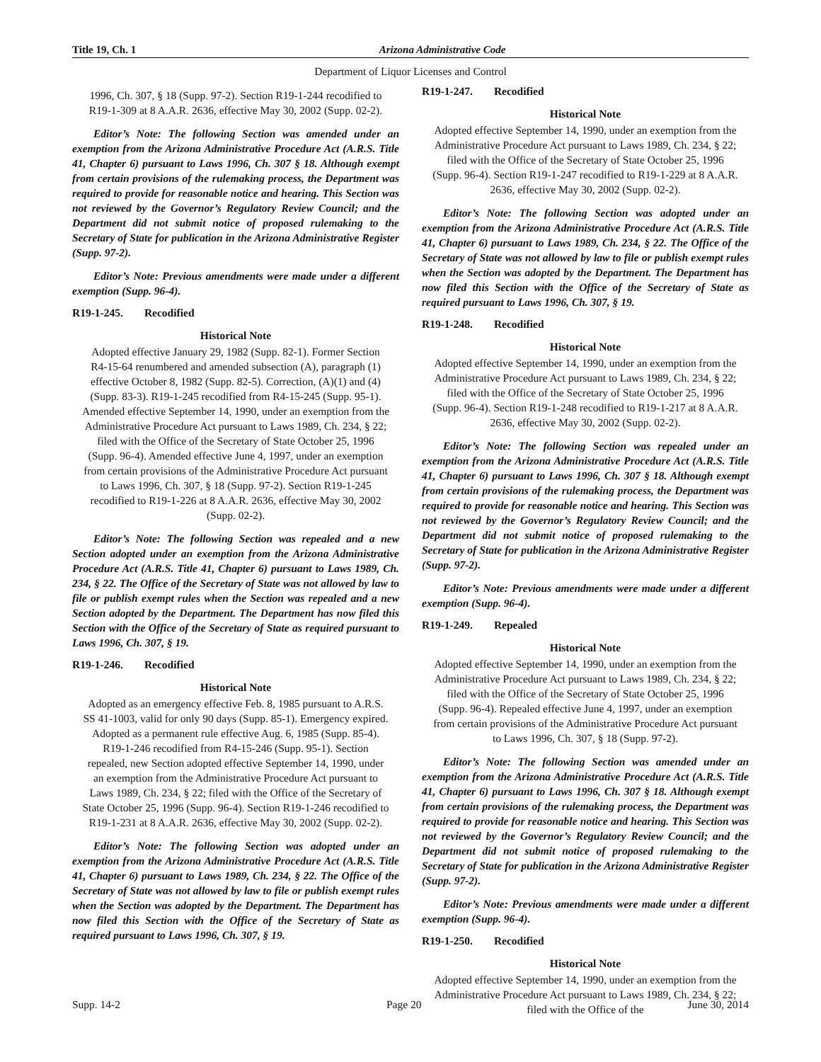Title 19, Ch. 1 Arizona Administrative Code
Department of Liquor Licenses and Control
1996, Ch. 307, § 18 (Supp. 97-2). Section R19-1-244 recodified to R19-1-309 at 8 A.A.R. 2636, effective May 30, 2002 (Supp. 02-2).
Editor’s Note: The following Section was amended under an exemption from the Arizona Administrative Procedure Act (A.R.S. Title 41, Chapter 6) pursuant to Laws 1996, Ch. 307 § 18. Although exempt from certain provisions of the rulemaking process, the Department was required to provide for reasonable notice and hearing. This Section was not reviewed by the Governor’s Regulatory Review Council; and the Department did not submit notice of proposed rulemaking to the Secretary of State for publication in the Arizona Administrative Register (Supp. 97-2).
Editor’s Note: Previous amendments were made under a different exemption (Supp. 96-4).
R19-1-245. Recodified
Historical Note
Adopted effective January 29, 1982 (Supp. 82-1). Former Section R4-15-64 renumbered and amended subsection (A), paragraph (1) effective October 8, 1982 (Supp. 82-5). Correction, (A)(1) and (4) (Supp. 83-3). R19-1-245 recodified from R4-15-245 (Supp. 95-1). Amended effective September 14, 1990, under an exemption from the Administrative Procedure Act pursuant to Laws 1989, Ch. 234, § 22; filed with the Office of the Secretary of State October 25, 1996 (Supp. 96-4). Amended effective June 4, 1997, under an exemption from certain provisions of the Administrative Procedure Act pursuant to Laws 1996, Ch. 307, § 18 (Supp. 97-2). Section R19-1-245 recodified to R19-1-226 at 8 A.A.R. 2636, effective May 30, 2002 (Supp. 02-2).
Editor’s Note: The following Section was repealed and a new Section adopted under an exemption from the Arizona Administrative Procedure Act (A.R.S. Title 41, Chapter 6) pursuant to Laws 1989, Ch. 234, § 22. The Office of the Secretary of State was not allowed by law to file or publish exempt rules when the Section was repealed and a new Section adopted by the Department. The Department has now filed this Section with the Office of the Secretary of State as required pursuant to Laws 1996, Ch. 307, § 19.
R19-1-246. Recodified
Historical Note
Adopted as an emergency effective Feb. 8, 1985 pursuant to A.R.S. SS 41-1003, valid for only 90 days (Supp. 85-1). Emergency expired. Adopted as a permanent rule effective Aug. 6, 1985 (Supp. 85-4). R19-1-246 recodified from R4-15-246 (Supp. 95-1). Section repealed, new Section adopted effective September 14, 1990, under an exemption from the Administrative Procedure Act pursuant to Laws 1989, Ch. 234, § 22; filed with the Office of the Secretary of State October 25, 1996 (Supp. 96-4). Section R19-1-246 recodified to R19-1-231 at 8 A.A.R. 2636, effective May 30, 2002 (Supp. 02-2).
Editor’s Note: The following Section was adopted under an exemption from the Arizona Administrative Procedure Act (A.R.S. Title 41, Chapter 6) pursuant to Laws 1989, Ch. 234, § 22. The Office of the Secretary of State was not allowed by law to file or publish exempt rules when the Section was adopted by the Department. The Department has now filed this Section with the Office of the Secretary of State as required pursuant to Laws 1996, Ch. 307, § 19.
R19-1-247. Recodified
Historical Note
Adopted effective September 14, 1990, under an exemption from the Administrative Procedure Act pursuant to Laws 1989, Ch. 234, § 22; filed with the Office of the Secretary of State October 25, 1996 (Supp. 96-4). Section R19-1-247 recodified to R19-1-229 at 8 A.A.R. 2636, effective May 30, 2002 (Supp. 02-2).
Editor’s Note: The following Section was adopted under an exemption from the Arizona Administrative Procedure Act (A.R.S. Title 41, Chapter 6) pursuant to Laws 1989, Ch. 234, § 22. The Office of the Secretary of State was not allowed by law to file or publish exempt rules when the Section was adopted by the Department. The Department has now filed this Section with the Office of the Secretary of State as required pursuant to Laws 1996, Ch. 307, § 19.
R19-1-248. Recodified
Historical Note
Adopted effective September 14, 1990, under an exemption from the Administrative Procedure Act pursuant to Laws 1989, Ch. 234, § 22; filed with the Office of the Secretary of State October 25, 1996 (Supp. 96-4). Section R19-1-248 recodified to R19-1-217 at 8 A.A.R. 2636, effective May 30, 2002 (Supp. 02-2).
Editor’s Note: The following Section was repealed under an exemption from the Arizona Administrative Procedure Act (A.R.S. Title 41, Chapter 6) pursuant to Laws 1996, Ch. 307 § 18. Although exempt from certain provisions of the rulemaking process, the Department was required to provide for reasonable notice and hearing. This Section was not reviewed by the Governor’s Regulatory Review Council; and the Department did not submit notice of proposed rulemaking to the Secretary of State for publication in the Arizona Administrative Register (Supp. 97-2).
Editor’s Note: Previous amendments were made under a different exemption (Supp. 96-4).
R19-1-249. Repealed
Historical Note
Adopted effective September 14, 1990, under an exemption from the Administrative Procedure Act pursuant to Laws 1989, Ch. 234, § 22; filed with the Office of the Secretary of State October 25, 1996 (Supp. 96-4). Repealed effective June 4, 1997, under an exemption from certain provisions of the Administrative Procedure Act pursuant to Laws 1996, Ch. 307, § 18 (Supp. 97-2).
Editor’s Note: The following Section was amended under an exemption from the Arizona Administrative Procedure Act (A.R.S. Title 41, Chapter 6) pursuant to Laws 1996, Ch. 307 § 18. Although exempt from certain provisions of the rulemaking process, the Department was required to provide for reasonable notice and hearing. This Section was not reviewed by the Governor’s Regulatory Review Council; and the Department did not submit notice of proposed rulemaking to the Secretary of State for publication in the Arizona Administrative Register (Supp. 97-2).
Editor’s Note: Previous amendments were made under a different exemption (Supp. 96-4).
R19-1-250. Recodified
Historical Note
Adopted effective September 14, 1990, under an exemption from the Administrative Procedure Act pursuant to Laws 1989, Ch. 234, § 22; filed with the Office of the
Supp. 14-2 Page 20 June 30, 2014